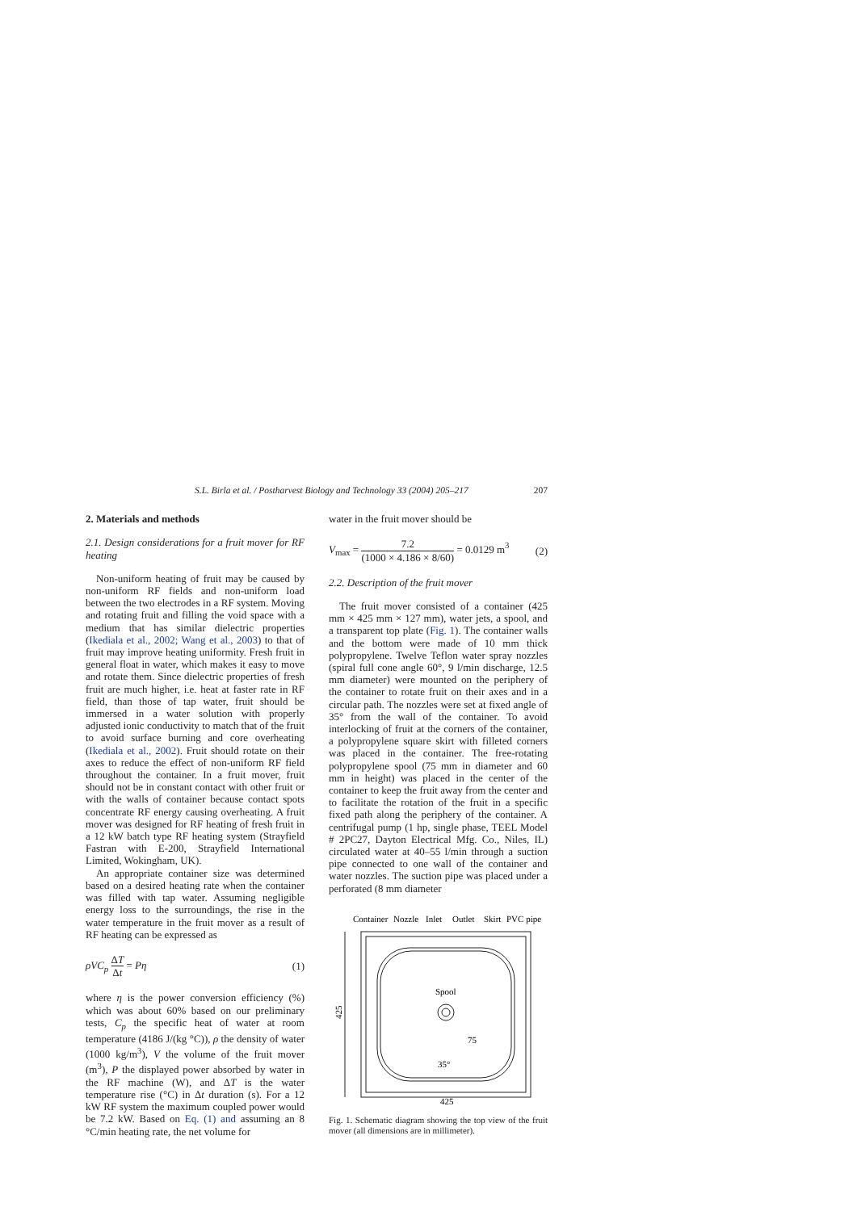S.L. Birla et al. / Postharvest Biology and Technology 33 (2004) 205–217 207
2. Materials and methods
2.1. Design considerations for a fruit mover for RF heating
Non-uniform heating of fruit may be caused by non-uniform RF fields and non-uniform load between the two electrodes in a RF system. Moving and rotating fruit and filling the void space with a medium that has similar dielectric properties (Ikediala et al., 2002; Wang et al., 2003) to that of fruit may improve heating uniformity. Fresh fruit in general float in water, which makes it easy to move and rotate them. Since dielectric properties of fresh fruit are much higher, i.e. heat at faster rate in RF field, than those of tap water, fruit should be immersed in a water solution with properly adjusted ionic conductivity to match that of the fruit to avoid surface burning and core overheating (Ikediala et al., 2002). Fruit should rotate on their axes to reduce the effect of non-uniform RF field throughout the container. In a fruit mover, fruit should not be in constant contact with other fruit or with the walls of container because contact spots concentrate RF energy causing overheating. A fruit mover was designed for RF heating of fresh fruit in a 12 kW batch type RF heating system (Strayfield Fastran with E-200, Strayfield International Limited, Wokingham, UK).
An appropriate container size was determined based on a desired heating rate when the container was filled with tap water. Assuming negligible energy loss to the surroundings, the rise in the water temperature in the fruit mover as a result of RF heating can be expressed as
ρVC<sub>p</sub> ΔT Δt = Pη (1)
where η is the power conversion efficiency (%) which was about 60% based on our preliminary tests, C<sub>p</sub> the specific heat of water at room temperature (4186 J/(kg °C)), ρ the density of water (1000 kg/m<sup>3</sup>), V the volume of the fruit mover (m<sup>3</sup>), P the displayed power absorbed by water in the RF machine (W), and ΔT is the water temperature rise (°C) in Δt duration (s). For a 12 kW RF system the maximum coupled power would be 7.2 kW. Based on Eq. (1) and assuming an 8 °C/min heating rate, the net volume for
water in the fruit mover should be
V<sub>max</sub> = 7.2 (1000 × 4.186 × 8/60) = 0.0129 m<sup>3</sup> (2)
2.2. Description of the fruit mover
The fruit mover consisted of a container (425 mm × 425 mm × 127 mm), water jets, a spool, and a transparent top plate (Fig. 1). The container walls and the bottom were made of 10 mm thick polypropylene. Twelve Teflon water spray nozzles (spiral full cone angle 60°, 9 l/min discharge, 12.5 mm diameter) were mounted on the periphery of the container to rotate fruit on their axes and in a circular path. The nozzles were set at fixed angle of 35° from the wall of the container. To avoid interlocking of fruit at the corners of the container, a polypropylene square skirt with filleted corners was placed in the container. The free-rotating polypropylene spool (75 mm in diameter and 60 mm in height) was placed in the center of the container to keep the fruit away from the center and to facilitate the rotation of the fruit in a specific fixed path along the periphery of the container. A centrifugal pump (1 hp, single phase, TEEL Model # 2PC27, Dayton Electrical Mfg. Co., Niles, IL) circulated water at 40–55 l/min through a suction pipe connected to one wall of the container and water nozzles. The suction pipe was placed under a perforated (8 mm diameter
Container
Nozzle
Inlet
Outlet
Skirt
PVC pipe
Spool
75
35°
425
425
Fig. 1. Schematic diagram showing the top view of the fruit mover (all dimensions are in millimeter).